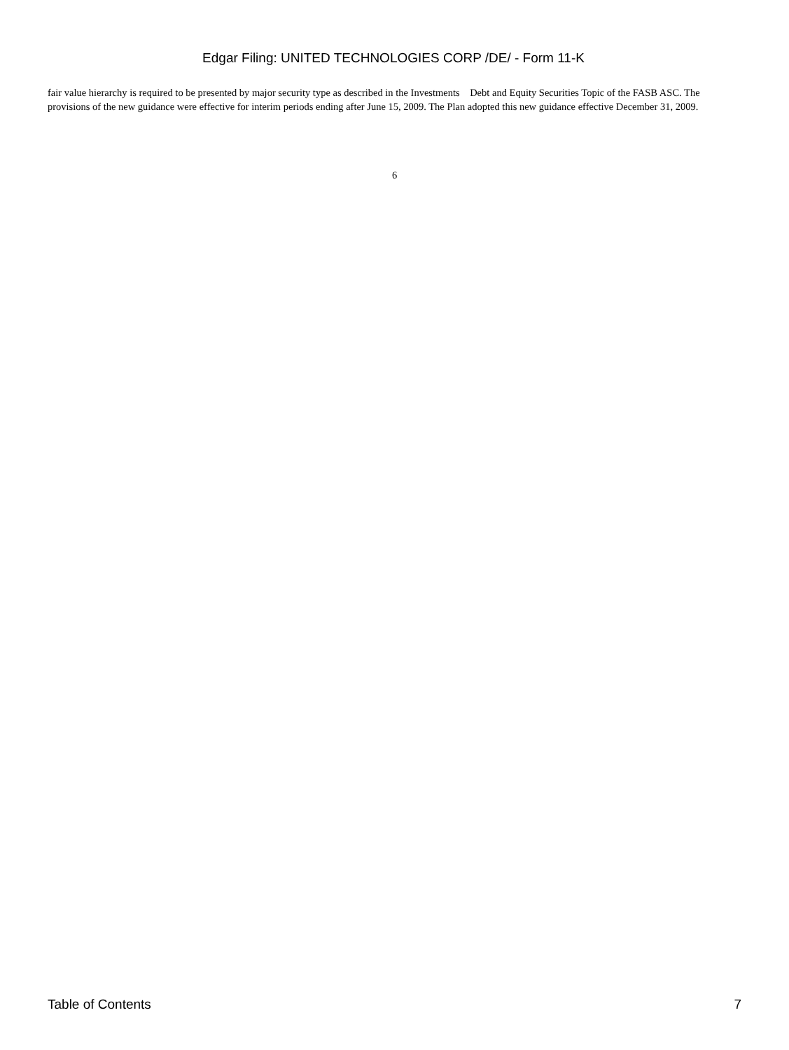Edgar Filing: UNITED TECHNOLOGIES CORP /DE/ - Form 11-K
fair value hierarchy is required to be presented by major security type as described in the Investments Debt and Equity Securities Topic of the FASB ASC. The provisions of the new guidance were effective for interim periods ending after June 15, 2009. The Plan adopted this new guidance effective December 31, 2009.
6
Table of Contents 7